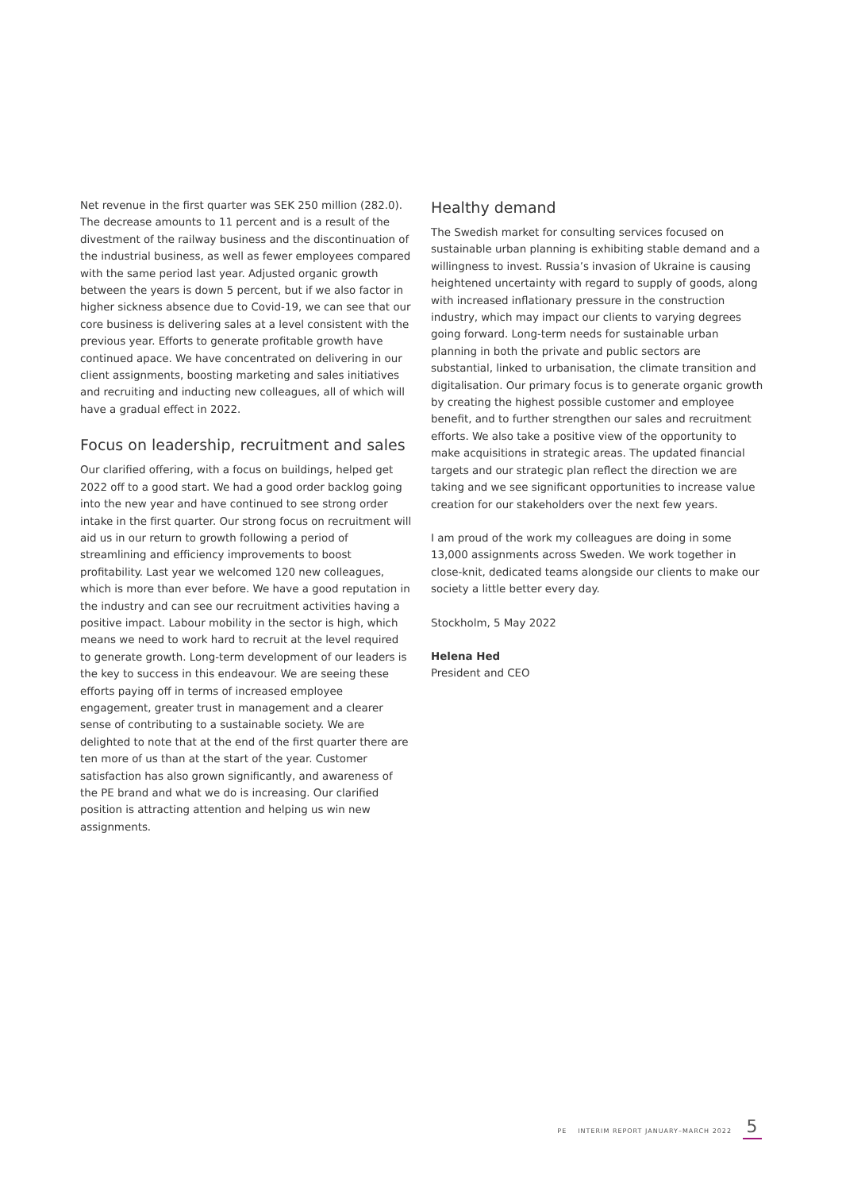Net revenue in the first quarter was SEK 250 million (282.0). The decrease amounts to 11 percent and is a result of the divestment of the railway business and the discontinuation of the industrial business, as well as fewer employees compared with the same period last year. Adjusted organic growth between the years is down 5 percent, but if we also factor in higher sickness absence due to Covid-19, we can see that our core business is delivering sales at a level consistent with the previous year. Efforts to generate profitable growth have continued apace. We have concentrated on delivering in our client assignments, boosting marketing and sales initiatives and recruiting and inducting new colleagues, all of which will have a gradual effect in 2022.
Focus on leadership, recruitment and sales
Our clarified offering, with a focus on buildings, helped get 2022 off to a good start. We had a good order backlog going into the new year and have continued to see strong order intake in the first quarter. Our strong focus on recruitment will aid us in our return to growth following a period of streamlining and efficiency improvements to boost profitability. Last year we welcomed 120 new colleagues, which is more than ever before. We have a good reputation in the industry and can see our recruitment activities having a positive impact. Labour mobility in the sector is high, which means we need to work hard to recruit at the level required to generate growth. Long-term development of our leaders is the key to success in this endeavour. We are seeing these efforts paying off in terms of increased employee engagement, greater trust in management and a clearer sense of contributing to a sustainable society. We are delighted to note that at the end of the first quarter there are ten more of us than at the start of the year. Customer satisfaction has also grown significantly, and awareness of the PE brand and what we do is increasing. Our clarified position is attracting attention and helping us win new assignments.
Healthy demand
The Swedish market for consulting services focused on sustainable urban planning is exhibiting stable demand and a willingness to invest. Russia’s invasion of Ukraine is causing heightened uncertainty with regard to supply of goods, along with increased inflationary pressure in the construction industry, which may impact our clients to varying degrees going forward. Long-term needs for sustainable urban planning in both the private and public sectors are substantial, linked to urbanisation, the climate transition and digitalisation. Our primary focus is to generate organic growth by creating the highest possible customer and employee benefit, and to further strengthen our sales and recruitment efforts. We also take a positive view of the opportunity to make acquisitions in strategic areas. The updated financial targets and our strategic plan reflect the direction we are taking and we see significant opportunities to increase value creation for our stakeholders over the next few years.
I am proud of the work my colleagues are doing in some 13,000 assignments across Sweden. We work together in close-knit, dedicated teams alongside our clients to make our society a little better every day.
Stockholm, 5 May 2022
Helena Hed
President and CEO
PE INTERIM REPORT JANUARY–MARCH 2022
5